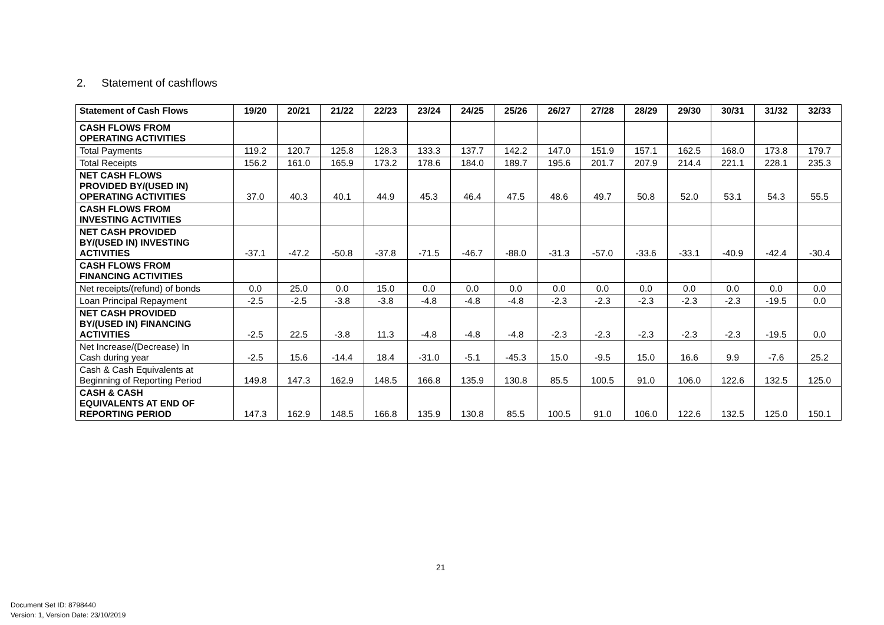2. Statement of cashflows
| Statement of Cash Flows | 19/20 | 20/21 | 21/22 | 22/23 | 23/24 | 24/25 | 25/26 | 26/27 | 27/28 | 28/29 | 29/30 | 30/31 | 31/32 | 32/33 |
| --- | --- | --- | --- | --- | --- | --- | --- | --- | --- | --- | --- | --- | --- | --- |
| CASH FLOWS FROM OPERATING ACTIVITIES | | | | | | | | | | | | | | |
| Total Payments | 119.2 | 120.7 | 125.8 | 128.3 | 133.3 | 137.7 | 142.2 | 147.0 | 151.9 | 157.1 | 162.5 | 168.0 | 173.8 | 179.7 |
| Total Receipts | 156.2 | 161.0 | 165.9 | 173.2 | 178.6 | 184.0 | 189.7 | 195.6 | 201.7 | 207.9 | 214.4 | 221.1 | 228.1 | 235.3 |
| NET CASH FLOWS PROVIDED BY/(USED IN) OPERATING ACTIVITIES | 37.0 | 40.3 | 40.1 | 44.9 | 45.3 | 46.4 | 47.5 | 48.6 | 49.7 | 50.8 | 52.0 | 53.1 | 54.3 | 55.5 |
| CASH FLOWS FROM INVESTING ACTIVITIES | | | | | | | | | | | | | | |
| NET CASH PROVIDED BY/(USED IN) INVESTING ACTIVITIES | -37.1 | -47.2 | -50.8 | -37.8 | -71.5 | -46.7 | -88.0 | -31.3 | -57.0 | -33.6 | -33.1 | -40.9 | -42.4 | -30.4 |
| CASH FLOWS FROM FINANCING ACTIVITIES | | | | | | | | | | | | | | |
| Net receipts/(refund) of bonds | 0.0 | 25.0 | 0.0 | 15.0 | 0.0 | 0.0 | 0.0 | 0.0 | 0.0 | 0.0 | 0.0 | 0.0 | 0.0 | 0.0 |
| Loan Principal Repayment | -2.5 | -2.5 | -3.8 | -3.8 | -4.8 | -4.8 | -4.8 | -2.3 | -2.3 | -2.3 | -2.3 | -2.3 | -19.5 | 0.0 |
| NET CASH PROVIDED BY/(USED IN) FINANCING ACTIVITIES | -2.5 | 22.5 | -3.8 | 11.3 | -4.8 | -4.8 | -4.8 | -2.3 | -2.3 | -2.3 | -2.3 | -2.3 | -19.5 | 0.0 |
| Net Increase/(Decrease) In Cash during year | -2.5 | 15.6 | -14.4 | 18.4 | -31.0 | -5.1 | -45.3 | 15.0 | -9.5 | 15.0 | 16.6 | 9.9 | -7.6 | 25.2 |
| Cash & Cash Equivalents at Beginning of Reporting Period | 149.8 | 147.3 | 162.9 | 148.5 | 166.8 | 135.9 | 130.8 | 85.5 | 100.5 | 91.0 | 106.0 | 122.6 | 132.5 | 125.0 |
| CASH & CASH EQUIVALENTS AT END OF REPORTING PERIOD | 147.3 | 162.9 | 148.5 | 166.8 | 135.9 | 130.8 | 85.5 | 100.5 | 91.0 | 106.0 | 122.6 | 132.5 | 125.0 | 150.1 |
21
Document Set ID: 8798440
Version: 1, Version Date: 23/10/2019